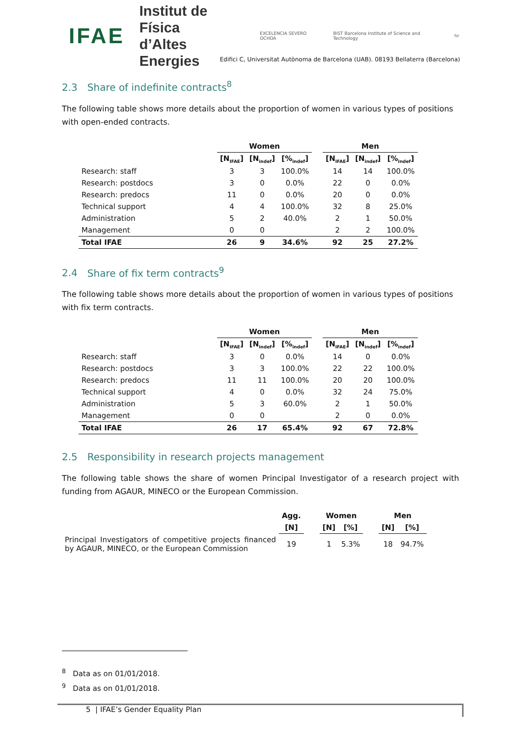IFAE Institut de Física
d’Altes Energies EXCELENCIA SEVERO OCHOA BIST Barcelona Institute of Science and Technology hr
Edifici C, Universitat Autònoma de Barcelona (UAB). 08193 Bellaterra (Barcelona)
2.3 Share of indefinite contracts<sup>8</sup>
The following table shows more details about the proportion of women in various types of positions with open-ended contracts.
| | Women | | | | Men | | |
| --- | --- | --- | --- | --- | --- | --- | --- |
| | [N<sub>IFAE</sub>] | [N<sub>indef</sub>] | [%<sub>indef</sub>] | | [N<sub>IFAE</sub>] | [N<sub>indef</sub>] | [%<sub>indef</sub>] |
| Research: staff | 3 | 3 | 100.0% | | 14 | 14 | 100.0% |
| Research: postdocs | 3 | 0 | 0.0% | | 22 | 0 | 0.0% |
| Research: predocs | 11 | 0 | 0.0% | | 20 | 0 | 0.0% |
| Technical support | 4 | 4 | 100.0% | | 32 | 8 | 25.0% |
| Administration | 5 | 2 | 40.0% | | 2 | 1 | 50.0% |
| Management | 0 | 0 | | | 2 | 2 | 100.0% |
| Total IFAE | 26 | 9 | 34.6% | | 92 | 25 | 27.2% |
2.4 Share of fix term contracts<sup>9</sup>
The following table shows more details about the proportion of women in various types of positions with fix term contracts.
| | Women | | | | Men | | |
| --- | --- | --- | --- | --- | --- | --- | --- |
| | [N<sub>IFAE</sub>] | [N<sub>indef</sub>] | [%<sub>indef</sub>] | | [N<sub>IFAE</sub>] | [N<sub>indef</sub>] | [%<sub>indef</sub>] |
| Research: staff | 3 | 0 | 0.0% | | 14 | 0 | 0.0% |
| Research: postdocs | 3 | 3 | 100.0% | | 22 | 22 | 100.0% |
| Research: predocs | 11 | 11 | 100.0% | | 20 | 20 | 100.0% |
| Technical support | 4 | 0 | 0.0% | | 32 | 24 | 75.0% |
| Administration | 5 | 3 | 60.0% | | 2 | 1 | 50.0% |
| Management | 0 | 0 | | | 2 | 0 | 0.0% |
| Total IFAE | 26 | 17 | 65.4% | | 92 | 67 | 72.8% |
2.5 Responsibility in research projects management
The following table shows the share of women Principal Investigator of a research project with funding from AGAUR, MINECO or the European Commission.
| | Agg. | | Women | | | Men | |
| --- | --- | --- | --- | --- | --- | --- | --- |
| | [N] | | [N] | [%] | | [N] | [%] |
| Principal Investigators of competitive projects financed by AGAUR, MINECO, or the European Commission | 19 | | 1 | 5.3% | | 18 | 94.7% |
<sup>8</sup> Data as on 01/01/2018.
<sup>9</sup> Data as on 01/01/2018.
5 | IFAE’s Gender Equality Plan